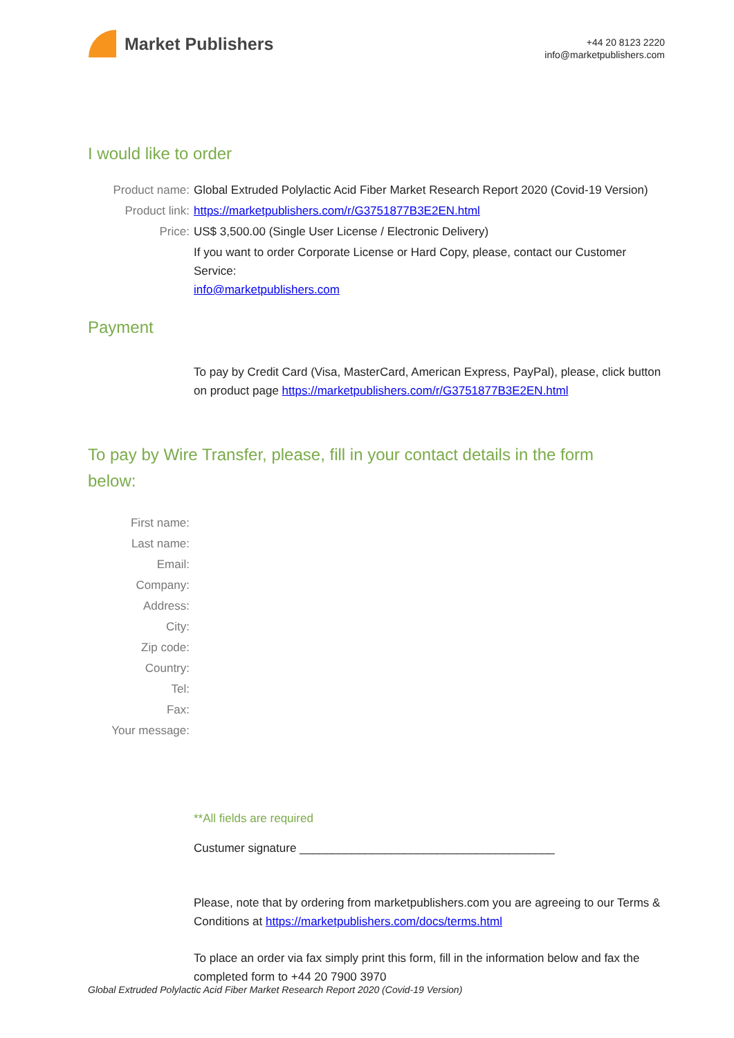Market Publishers
+44 20 8123 2220
info@marketpublishers.com
I would like to order
Product name: Global Extruded Polylactic Acid Fiber Market Research Report 2020 (Covid-19 Version)
Product link: https://marketpublishers.com/r/G3751877B3E2EN.html
Price: US$ 3,500.00 (Single User License / Electronic Delivery)
If you want to order Corporate License or Hard Copy, please, contact our Customer Service:
info@marketpublishers.com
Payment
To pay by Credit Card (Visa, MasterCard, American Express, PayPal), please, click button on product page https://marketpublishers.com/r/G3751877B3E2EN.html
To pay by Wire Transfer, please, fill in your contact details in the form below:
First name:
Last name:
Email:
Company:
Address:
City:
Zip code:
Country:
Tel:
Fax:
Your message:
**All fields are required
Custumer signature _______________________________________
Please, note that by ordering from marketpublishers.com you are agreeing to our Terms & Conditions at https://marketpublishers.com/docs/terms.html
To place an order via fax simply print this form, fill in the information below and fax the completed form to +44 20 7900 3970
Global Extruded Polylactic Acid Fiber Market Research Report 2020 (Covid-19 Version)